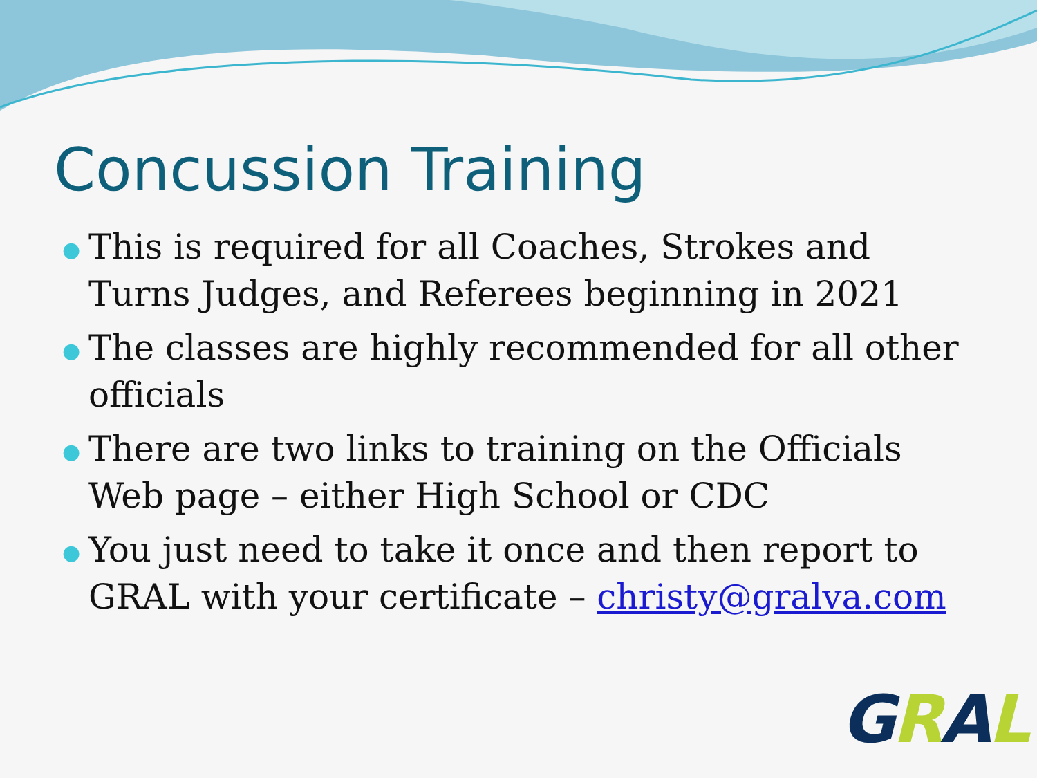Concussion Training
● This is required for all Coaches, Strokes and Turns Judges, and Referees beginning in 2021
● The classes are highly recommended for all other officials
● There are two links to training on the Officials Web page – either High School or CDC
● You just need to take it once and then report to GRAL with your certificate – christy@gralva.com
GRAL